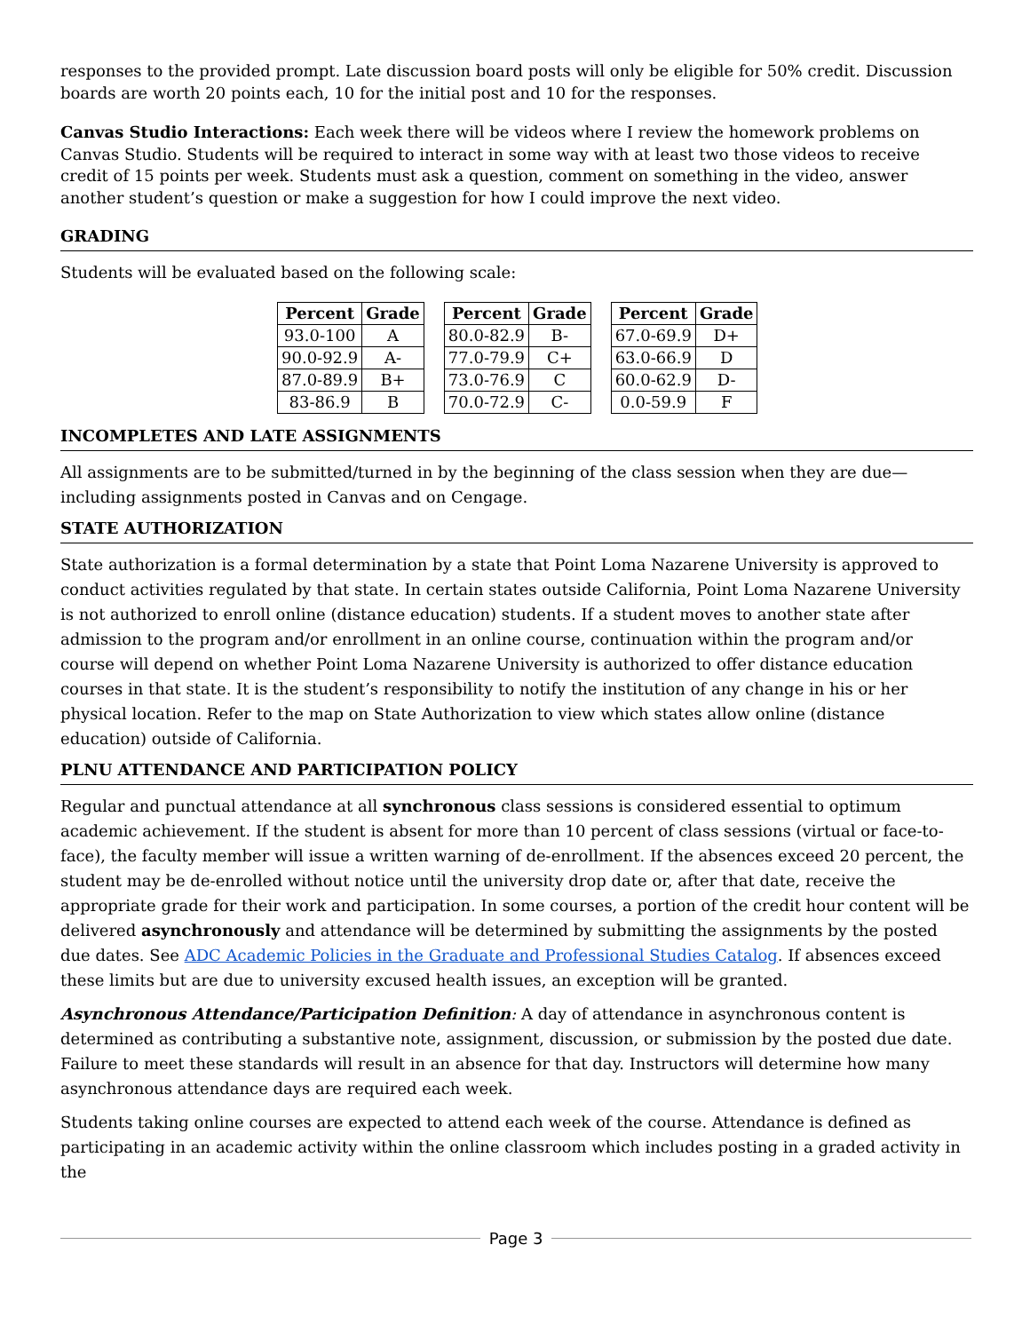responses to the provided prompt. Late discussion board posts will only be eligible for 50% credit. Discussion boards are worth 20 points each, 10 for the initial post and 10 for the responses.
Canvas Studio Interactions: Each week there will be videos where I review the homework problems on Canvas Studio. Students will be required to interact in some way with at least two those videos to receive credit of 15 points per week. Students must ask a question, comment on something in the video, answer another student’s question or make a suggestion for how I could improve the next video.
GRADING
Students will be evaluated based on the following scale:
| Percent | Grade |
| --- | --- |
| 93.0-100 | A |
| 90.0-92.9 | A- |
| 87.0-89.9 | B+ |
| 83-86.9 | B |
| Percent | Grade |
| --- | --- |
| 80.0-82.9 | B- |
| 77.0-79.9 | C+ |
| 73.0-76.9 | C |
| 70.0-72.9 | C- |
| Percent | Grade |
| --- | --- |
| 67.0-69.9 | D+ |
| 63.0-66.9 | D |
| 60.0-62.9 | D- |
| 0.0-59.9 | F |
INCOMPLETES AND LATE ASSIGNMENTS
All assignments are to be submitted/turned in by the beginning of the class session when they are due—including assignments posted in Canvas and on Cengage.
STATE AUTHORIZATION
State authorization is a formal determination by a state that Point Loma Nazarene University is approved to conduct activities regulated by that state. In certain states outside California, Point Loma Nazarene University is not authorized to enroll online (distance education) students. If a student moves to another state after admission to the program and/or enrollment in an online course, continuation within the program and/or course will depend on whether Point Loma Nazarene University is authorized to offer distance education courses in that state. It is the student’s responsibility to notify the institution of any change in his or her physical location. Refer to the map on State Authorization to view which states allow online (distance education) outside of California.
PLNU ATTENDANCE AND PARTICIPATION POLICY
Regular and punctual attendance at all synchronous class sessions is considered essential to optimum academic achievement. If the student is absent for more than 10 percent of class sessions (virtual or face-to-face), the faculty member will issue a written warning of de-enrollment. If the absences exceed 20 percent, the student may be de-enrolled without notice until the university drop date or, after that date, receive the appropriate grade for their work and participation. In some courses, a portion of the credit hour content will be delivered asynchronously and attendance will be determined by submitting the assignments by the posted due dates. See ADC Academic Policies in the Graduate and Professional Studies Catalog. If absences exceed these limits but are due to university excused health issues, an exception will be granted.
Asynchronous Attendance/Participation Definition: A day of attendance in asynchronous content is determined as contributing a substantive note, assignment, discussion, or submission by the posted due date. Failure to meet these standards will result in an absence for that day. Instructors will determine how many asynchronous attendance days are required each week.
Students taking online courses are expected to attend each week of the course. Attendance is defined as participating in an academic activity within the online classroom which includes posting in a graded activity in the
Page 3